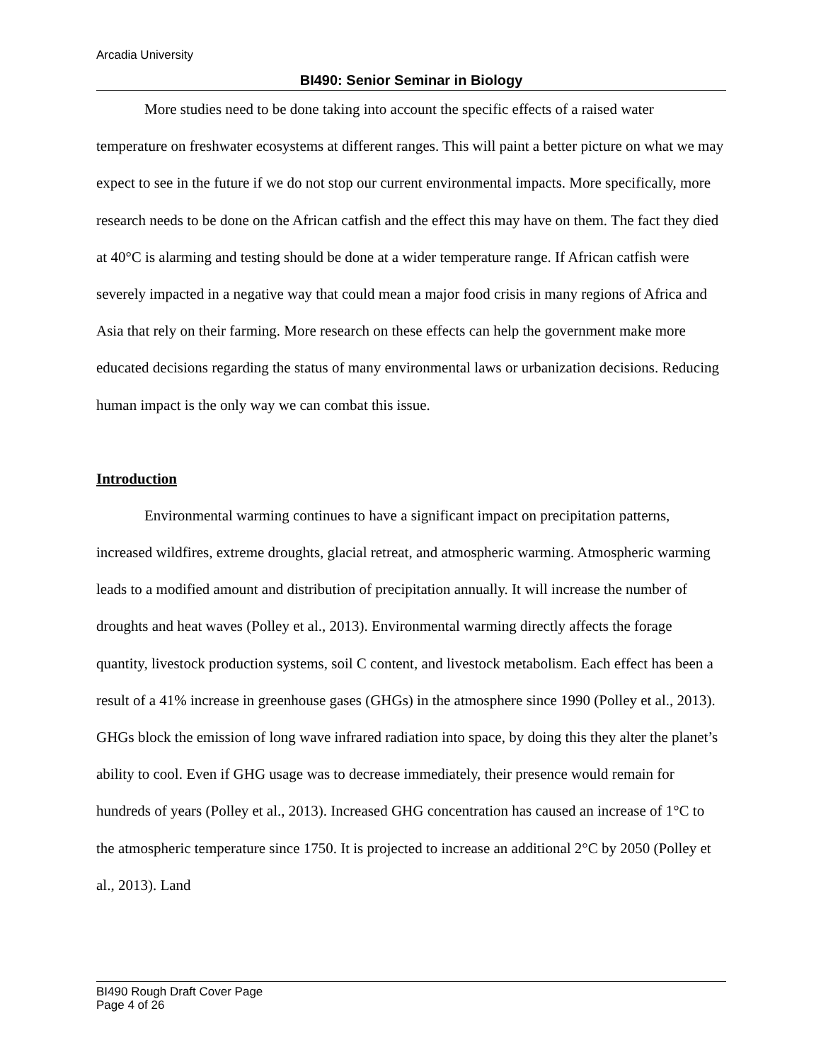Arcadia University
BI490: Senior Seminar in Biology
More studies need to be done taking into account the specific effects of a raised water temperature on freshwater ecosystems at different ranges. This will paint a better picture on what we may expect to see in the future if we do not stop our current environmental impacts. More specifically, more research needs to be done on the African catfish and the effect this may have on them. The fact they died at 40°C is alarming and testing should be done at a wider temperature range. If African catfish were severely impacted in a negative way that could mean a major food crisis in many regions of Africa and Asia that rely on their farming. More research on these effects can help the government make more educated decisions regarding the status of many environmental laws or urbanization decisions. Reducing human impact is the only way we can combat this issue.
Introduction
Environmental warming continues to have a significant impact on precipitation patterns, increased wildfires, extreme droughts, glacial retreat, and atmospheric warming. Atmospheric warming leads to a modified amount and distribution of precipitation annually. It will increase the number of droughts and heat waves (Polley et al., 2013). Environmental warming directly affects the forage quantity, livestock production systems, soil C content, and livestock metabolism. Each effect has been a result of a 41% increase in greenhouse gases (GHGs) in the atmosphere since 1990 (Polley et al., 2013). GHGs block the emission of long wave infrared radiation into space, by doing this they alter the planet’s ability to cool. Even if GHG usage was to decrease immediately, their presence would remain for hundreds of years (Polley et al., 2013). Increased GHG concentration has caused an increase of 1°C to the atmospheric temperature since 1750. It is projected to increase an additional 2°C by 2050 (Polley et al., 2013). Land
BI490 Rough Draft Cover Page
Page 4 of 26